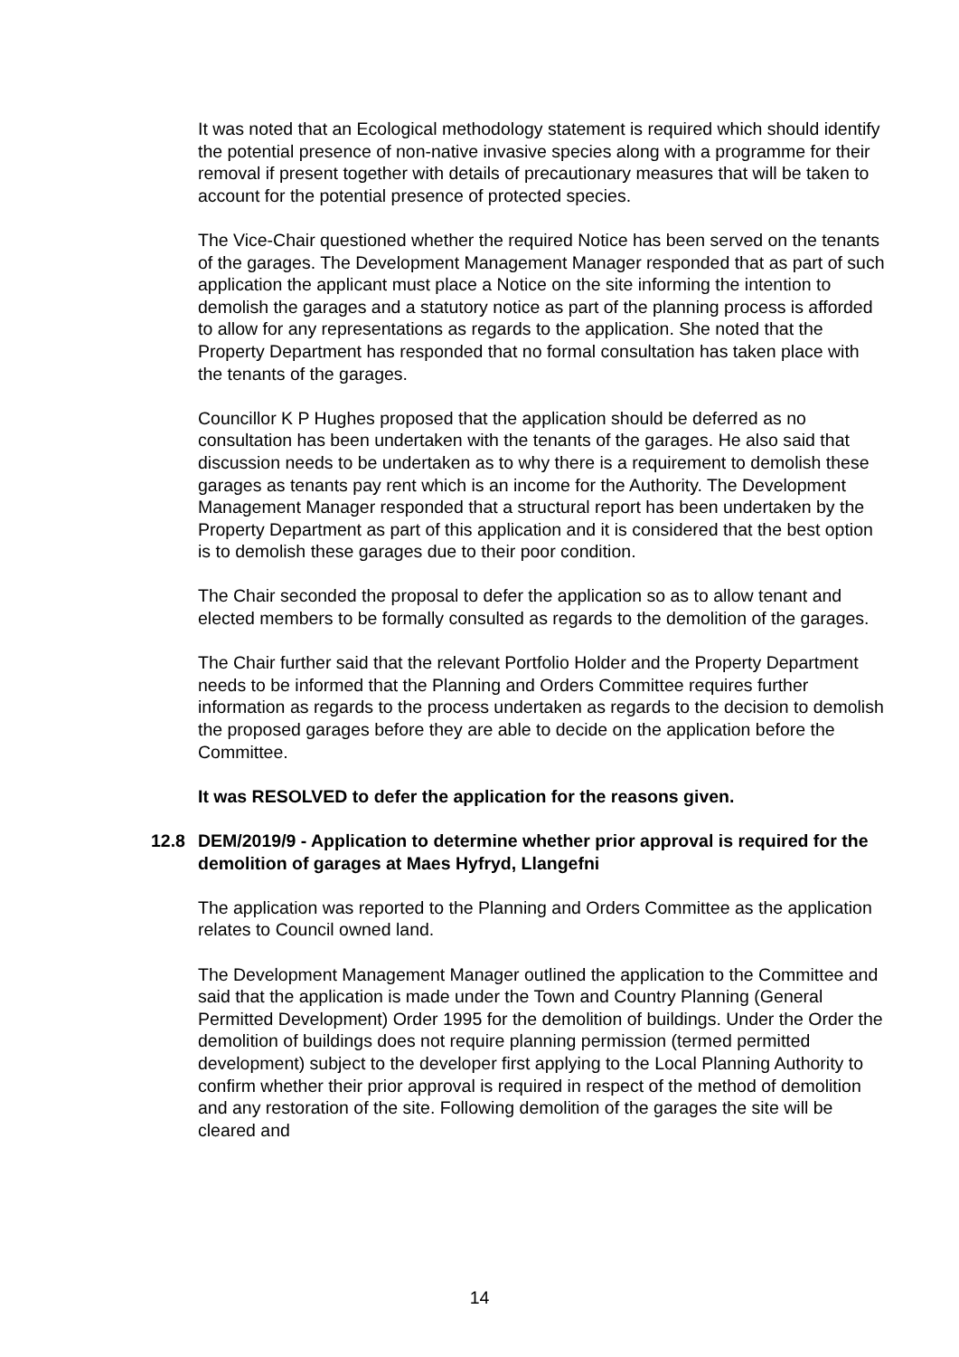It was noted that an Ecological methodology statement is required which should identify the potential presence of non-native invasive species along with a programme for their removal if present together with details of precautionary measures that will be taken to account for the potential presence of protected species.
The Vice-Chair questioned whether the required Notice has been served on the tenants of the garages. The Development Management Manager responded that as part of such application the applicant must place a Notice on the site informing the intention to demolish the garages and a statutory notice as part of the planning process is afforded to allow for any representations as regards to the application. She noted that the Property Department has responded that no formal consultation has taken place with the tenants of the garages.
Councillor K P Hughes proposed that the application should be deferred as no consultation has been undertaken with the tenants of the garages. He also said that discussion needs to be undertaken as to why there is a requirement to demolish these garages as tenants pay rent which is an income for the Authority. The Development Management Manager responded that a structural report has been undertaken by the Property Department as part of this application and it is considered that the best option is to demolish these garages due to their poor condition.
The Chair seconded the proposal to defer the application so as to allow tenant and elected members to be formally consulted as regards to the demolition of the garages.
The Chair further said that the relevant Portfolio Holder and the Property Department needs to be informed that the Planning and Orders Committee requires further information as regards to the process undertaken as regards to the decision to demolish the proposed garages before they are able to decide on the application before the Committee.
It was RESOLVED to defer the application for the reasons given.
12.8 DEM/2019/9 - Application to determine whether prior approval is required for the demolition of garages at Maes Hyfryd, Llangefni
The application was reported to the Planning and Orders Committee as the application relates to Council owned land.
The Development Management Manager outlined the application to the Committee and said that the application is made under the Town and Country Planning (General Permitted Development) Order 1995 for the demolition of buildings. Under the Order the demolition of buildings does not require planning permission (termed permitted development) subject to the developer first applying to the Local Planning Authority to confirm whether their prior approval is required in respect of the method of demolition and any restoration of the site. Following demolition of the garages the site will be cleared and
14